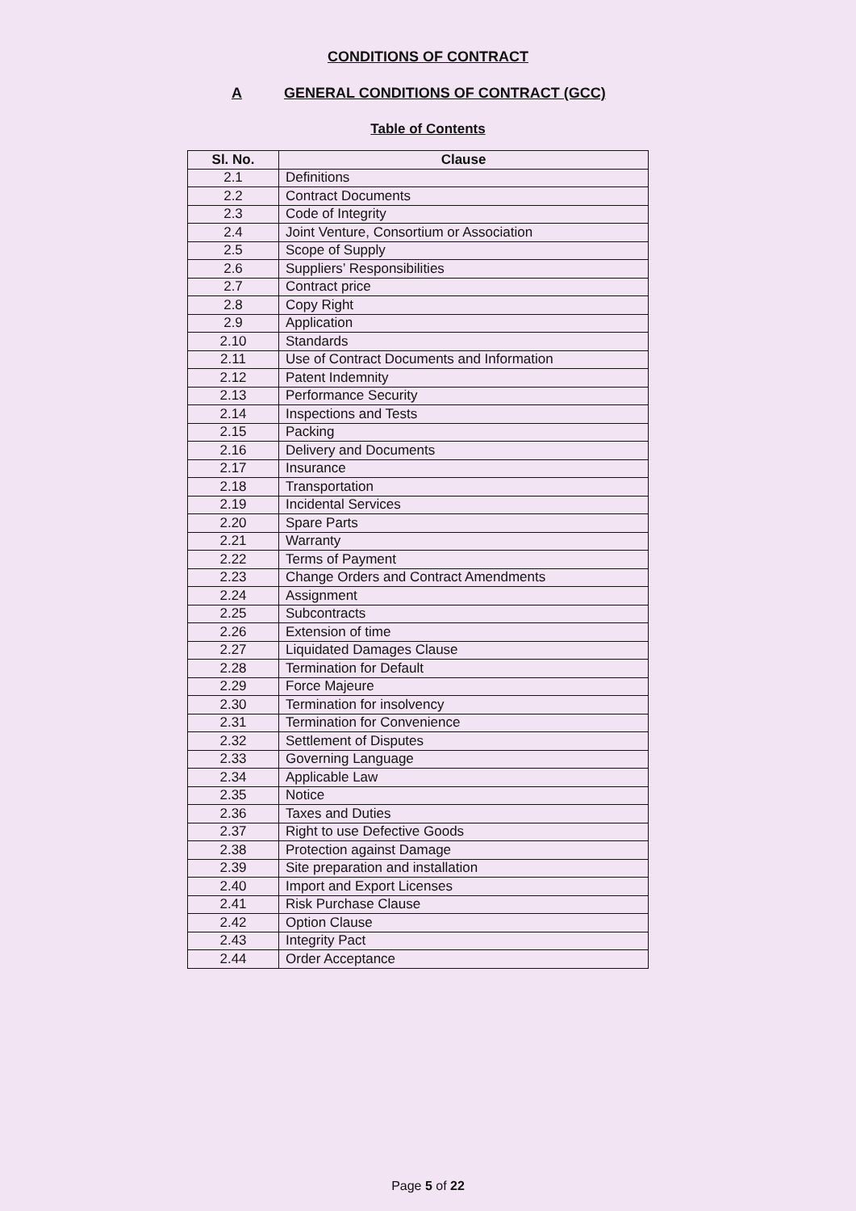CONDITIONS OF CONTRACT
A GENERAL CONDITIONS OF CONTRACT (GCC)
Table of Contents
| Sl. No. | Clause |
| --- | --- |
| 2.1 | Definitions |
| 2.2 | Contract Documents |
| 2.3 | Code of Integrity |
| 2.4 | Joint Venture, Consortium or Association |
| 2.5 | Scope of Supply |
| 2.6 | Suppliers’ Responsibilities |
| 2.7 | Contract price |
| 2.8 | Copy Right |
| 2.9 | Application |
| 2.10 | Standards |
| 2.11 | Use of Contract Documents and Information |
| 2.12 | Patent Indemnity |
| 2.13 | Performance Security |
| 2.14 | Inspections and Tests |
| 2.15 | Packing |
| 2.16 | Delivery and Documents |
| 2.17 | Insurance |
| 2.18 | Transportation |
| 2.19 | Incidental Services |
| 2.20 | Spare Parts |
| 2.21 | Warranty |
| 2.22 | Terms of Payment |
| 2.23 | Change Orders and Contract Amendments |
| 2.24 | Assignment |
| 2.25 | Subcontracts |
| 2.26 | Extension of time |
| 2.27 | Liquidated Damages Clause |
| 2.28 | Termination for Default |
| 2.29 | Force Majeure |
| 2.30 | Termination for insolvency |
| 2.31 | Termination for Convenience |
| 2.32 | Settlement of Disputes |
| 2.33 | Governing Language |
| 2.34 | Applicable Law |
| 2.35 | Notice |
| 2.36 | Taxes and Duties |
| 2.37 | Right to use Defective Goods |
| 2.38 | Protection against Damage |
| 2.39 | Site preparation and installation |
| 2.40 | Import and Export Licenses |
| 2.41 | Risk Purchase Clause |
| 2.42 | Option Clause |
| 2.43 | Integrity Pact |
| 2.44 | Order Acceptance |
Page 5 of 22